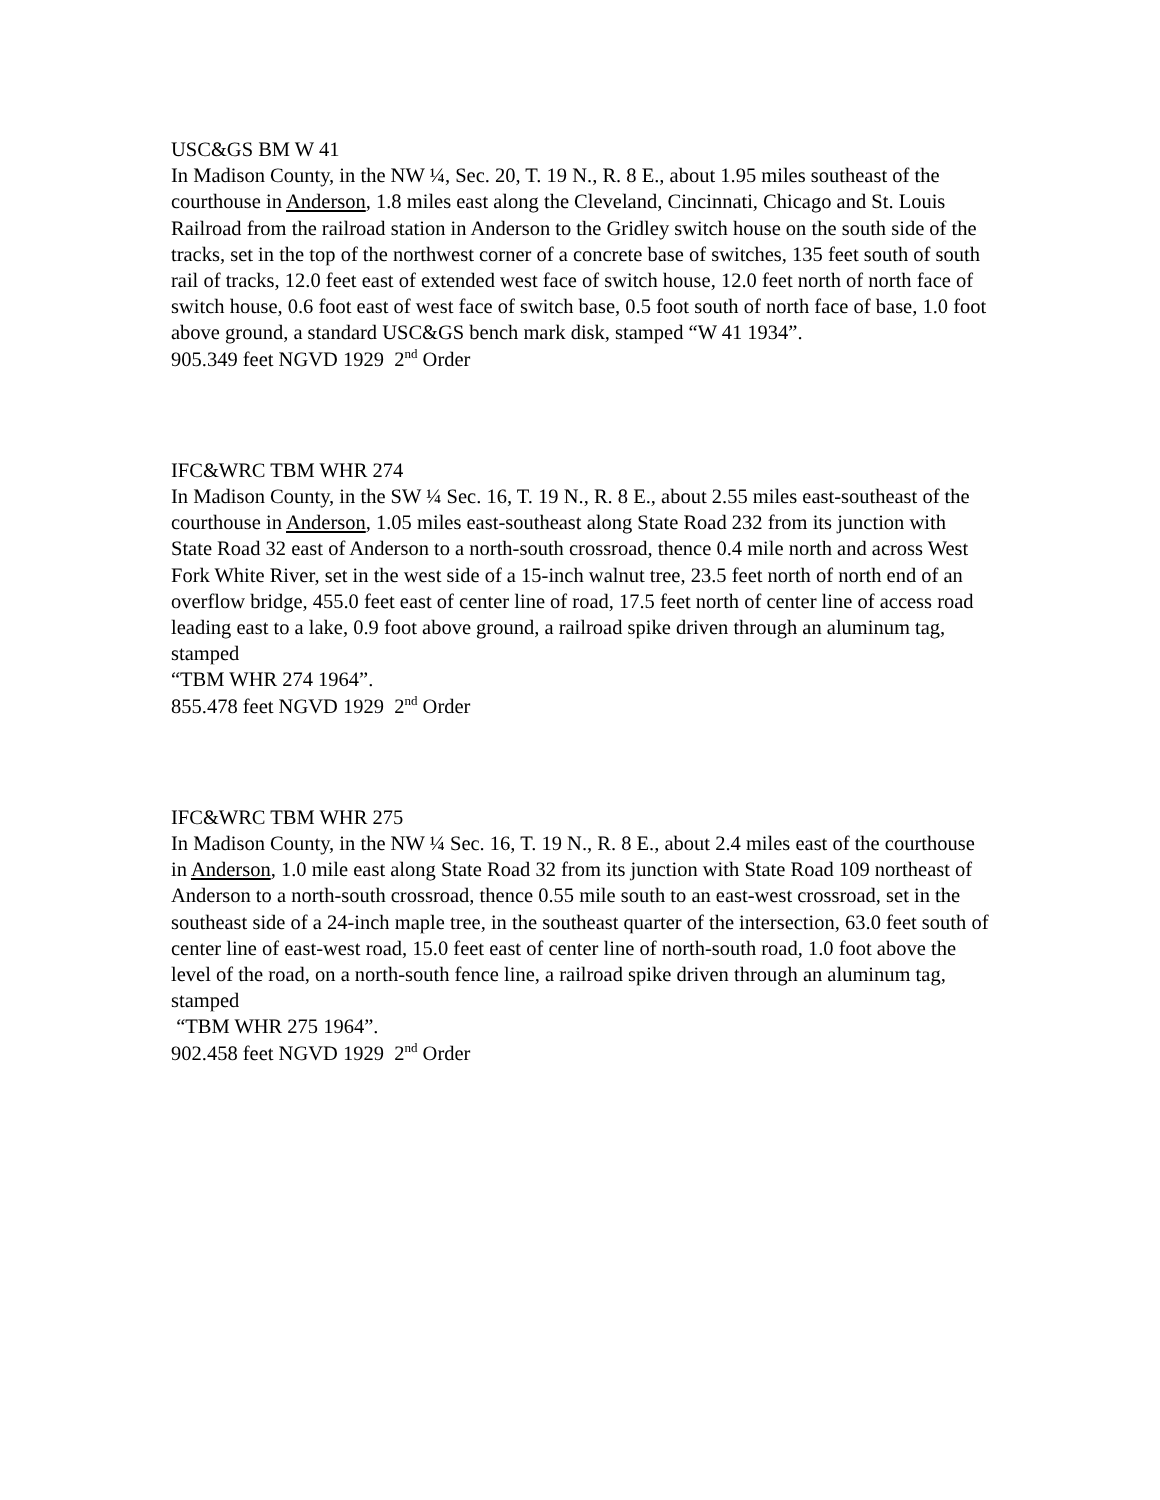USC&GS BM W 41
In Madison County, in the NW ¼, Sec. 20, T. 19 N., R. 8 E., about 1.95 miles southeast of the courthouse in Anderson, 1.8 miles east along the Cleveland, Cincinnati, Chicago and St. Louis Railroad from the railroad station in Anderson to the Gridley switch house on the south side of the tracks, set in the top of the northwest corner of a concrete base of switches, 135 feet south of south rail of tracks, 12.0 feet east of extended west face of switch house, 12.0 feet north of north face of switch house, 0.6 foot east of west face of switch base, 0.5 foot south of north face of base, 1.0 foot above ground, a standard USC&GS bench mark disk, stamped “W 41 1934”.
905.349 feet NGVD 1929 2<sup>nd</sup> Order
IFC&WRC TBM WHR 274
In Madison County, in the SW ¼ Sec. 16, T. 19 N., R. 8 E., about 2.55 miles east-southeast of the courthouse in Anderson, 1.05 miles east-southeast along State Road 232 from its junction with State Road 32 east of Anderson to a north-south crossroad, thence 0.4 mile north and across West Fork White River, set in the west side of a 15-inch walnut tree, 23.5 feet north of north end of an overflow bridge, 455.0 feet east of center line of road, 17.5 feet north of center line of access road leading east to a lake, 0.9 foot above ground, a railroad spike driven through an aluminum tag, stamped
“TBM WHR 274 1964”.
855.478 feet NGVD 1929 2<sup>nd</sup> Order
IFC&WRC TBM WHR 275
In Madison County, in the NW ¼ Sec. 16, T. 19 N., R. 8 E., about 2.4 miles east of the courthouse in Anderson, 1.0 mile east along State Road 32 from its junction with State Road 109 northeast of Anderson to a north-south crossroad, thence 0.55 mile south to an east-west crossroad, set in the southeast side of a 24-inch maple tree, in the southeast quarter of the intersection, 63.0 feet south of center line of east-west road, 15.0 feet east of center line of north-south road, 1.0 foot above the level of the road, on a north-south fence line, a railroad spike driven through an aluminum tag, stamped
“TBM WHR 275 1964”.
902.458 feet NGVD 1929 2<sup>nd</sup> Order